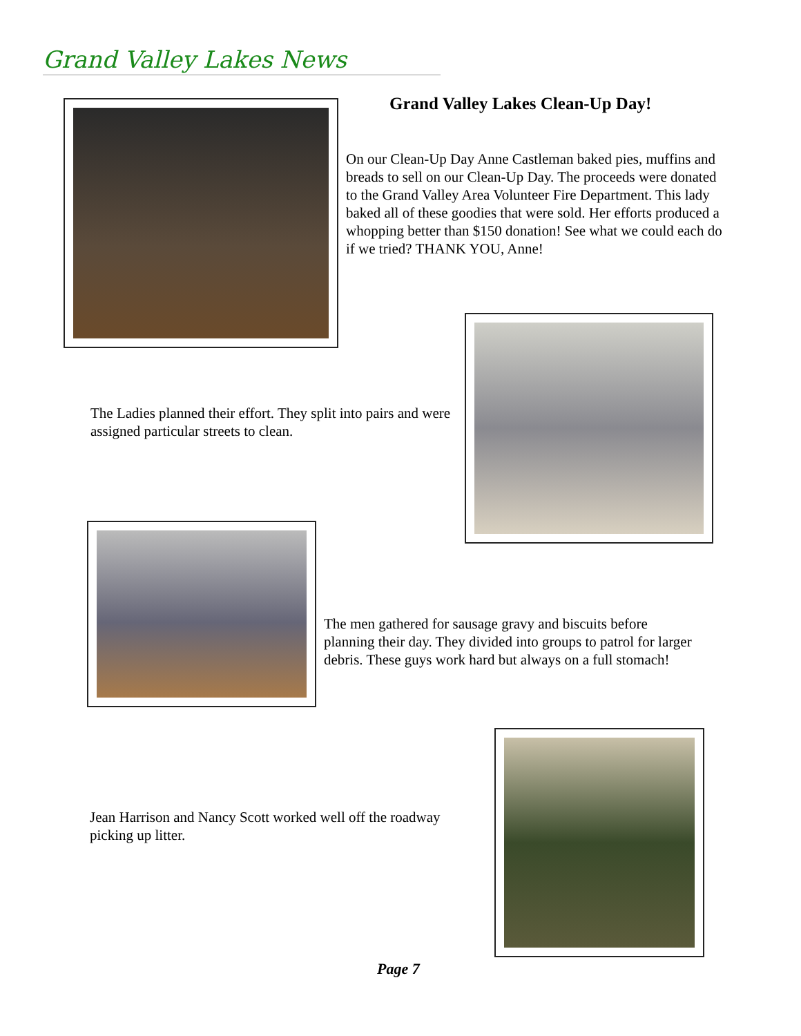Grand Valley Lakes News
Grand Valley Lakes Clean-Up Day!
On our Clean-Up Day Anne Castleman baked pies, muffins and breads to sell on our Clean-Up Day. The proceeds were donated to the Grand Valley Area Volunteer Fire Department. This lady baked all of these goodies that were sold. Her efforts produced a whopping better than $150 donation! See what we could each do if we tried? THANK YOU, Anne!
The Ladies planned their effort. They split into pairs and were assigned particular streets to clean.
The men gathered for sausage gravy and biscuits before planning their day. They divided into groups to patrol for larger debris. These guys work hard but always on a full stomach!
Jean Harrison and Nancy Scott worked well off the roadway picking up litter.
Page 7